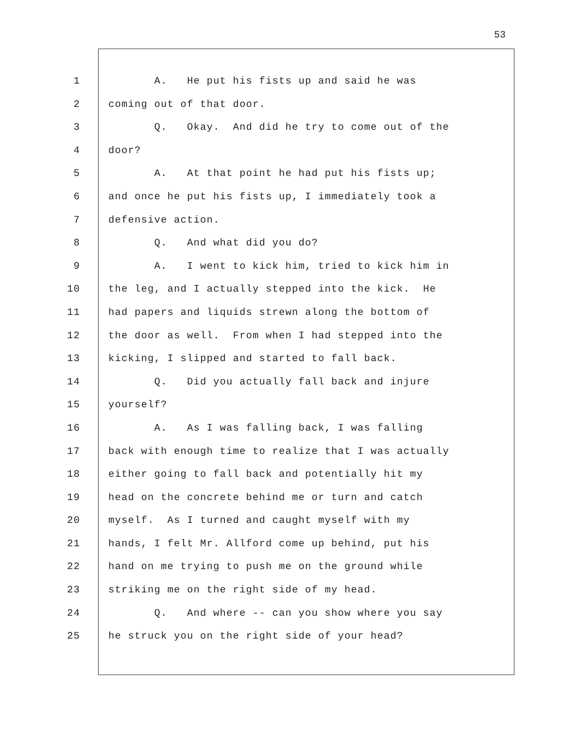53
1 A. He put his fists up and said he was
2 coming out of that door.
3 Q. Okay. And did he try to come out of the
4 door?
5 A. At that point he had put his fists up;
6 and once he put his fists up, I immediately took a
7 defensive action.
8 Q. And what did you do?
9 A. I went to kick him, tried to kick him in
10 the leg, and I actually stepped into the kick. He
11 had papers and liquids strewn along the bottom of
12 the door as well. From when I had stepped into the
13 kicking, I slipped and started to fall back.
14 Q. Did you actually fall back and injure
15 yourself?
16 A. As I was falling back, I was falling
17 back with enough time to realize that I was actually
18 either going to fall back and potentially hit my
19 head on the concrete behind me or turn and catch
20 myself. As I turned and caught myself with my
21 hands, I felt Mr. Allford come up behind, put his
22 hand on me trying to push me on the ground while
23 striking me on the right side of my head.
24 Q. And where -- can you show where you say
25 he struck you on the right side of your head?